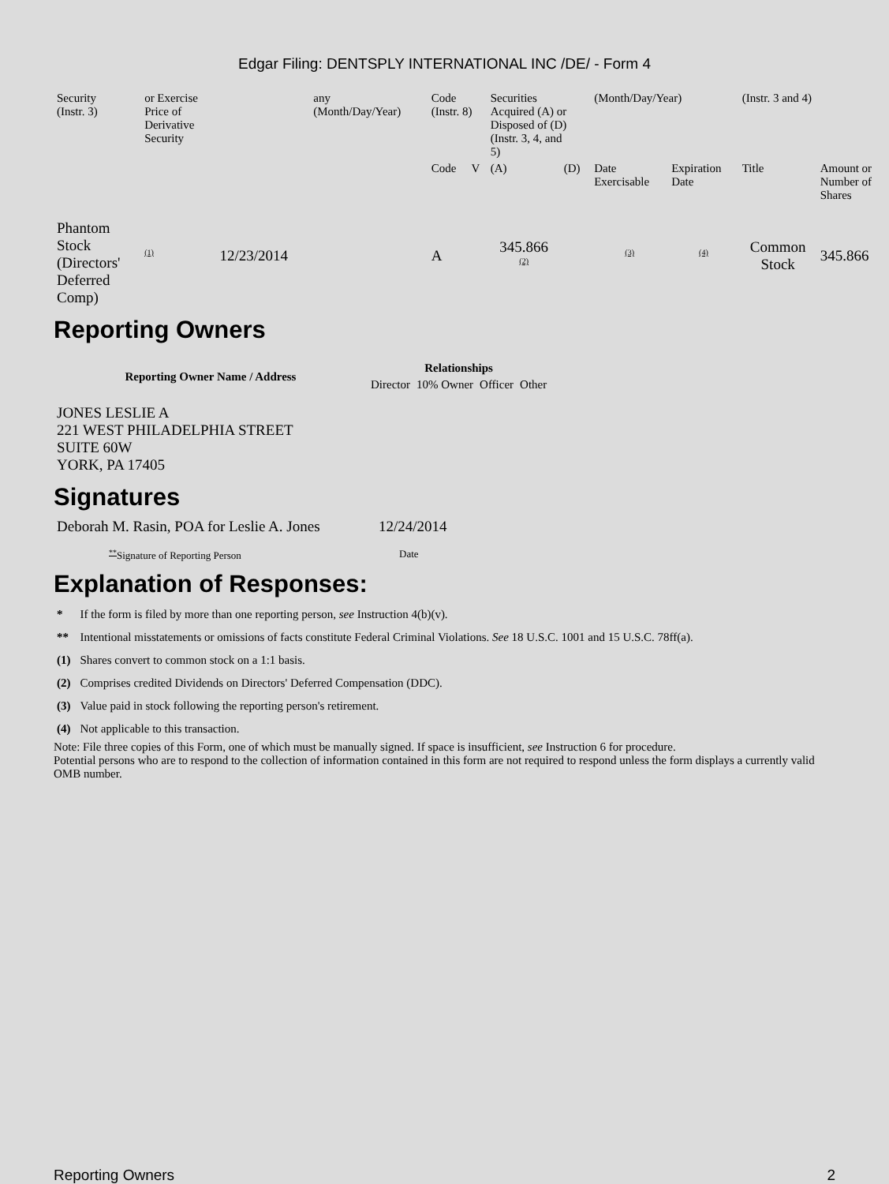Edgar Filing: DENTSPLY INTERNATIONAL INC /DE/ - Form 4
| Security (Instr. 3) | or Exercise Price of Derivative Security | | any (Month/Day/Year) | Code (Instr. 8) | | Securities Acquired (A) or Disposed of (D) (Instr. 3, 4, and 5) | | (Month/Day/Year) | | (Instr. 3 and 4) | |
| | | | | Code | V | (A) | (D) | Date Exercisable | Expiration Date | Title | Amount or Number of Shares |
| Phantom Stock (Directors' Deferred Comp) | <sup>(1)</sup> | 12/23/2014 | | A | | 345.866 <sup>(2)</sup> | | <sup>(3)</sup> | <sup>(4)</sup> | Common Stock | 345.866 |
Reporting Owners
| Reporting Owner Name / Address | Relationships | | | |
| --- | --- | --- | --- | --- |
| | Director | 10% Owner | Officer | Other |
| JONES LESLIE A 221 WEST PHILADELPHIA STREET SUITE 60W YORK, PA 17405 | | | | |
Signatures
| Deborah M. Rasin, POA for Leslie A. Jones | 12/24/2014 |
| <sup>**</sup> Signature of Reporting Person | Date |
Explanation of Responses:
| * | If the form is filed by more than one reporting person, see Instruction 4(b)(v). |
| ** | Intentional misstatements or omissions of facts constitute Federal Criminal Violations. See 18 U.S.C. 1001 and 15 U.S.C. 78ff(a). |
| (1) | Shares convert to common stock on a 1:1 basis. |
| (2) | Comprises credited Dividends on Directors' Deferred Compensation (DDC). |
| (3) | Value paid in stock following the reporting person's retirement. |
| (4) | Not applicable to this transaction. |
Note: File three copies of this Form, one of which must be manually signed. If space is insufficient, see Instruction 6 for procedure.
Potential persons who are to respond to the collection of information contained in this form are not required to respond unless the form displays a currently valid OMB number.
Reporting Owners 2